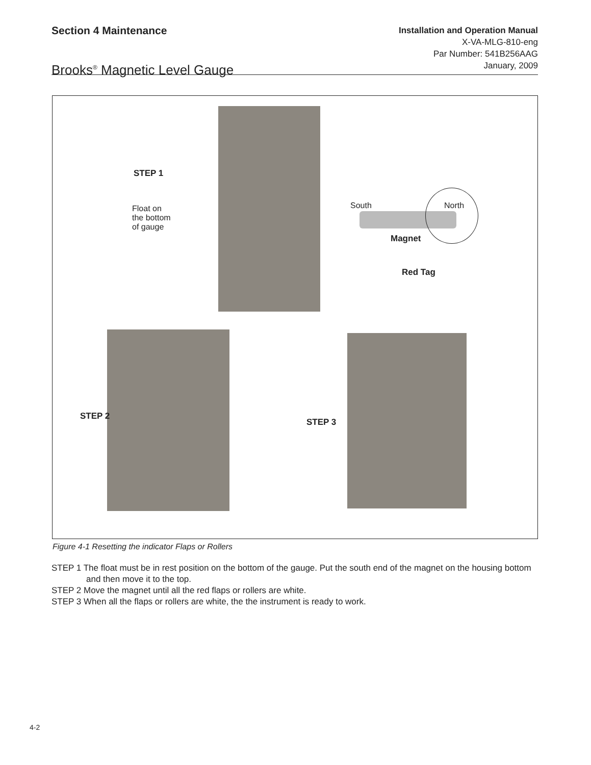Section 4 Maintenance
Brooks<sup>®</sup> Magnetic Level Gauge
Installation and Operation Manual
X-VA-MLG-810-eng
Par Number: 541B256AAG
January, 2009
STEP 1
Float on
the bottom
of gauge
South North
Magnet
Red Tag
STEP 2
STEP 3
Figure 4-1 Resetting the indicator Flaps or Rollers
STEP 1 The float must be in rest position on the bottom of the gauge. Put the south end of the magnet on the housing bottom and then move it to the top.
STEP 2 Move the magnet until all the red flaps or rollers are white.
STEP 3 When all the flaps or rollers are white, the the instrument is ready to work.
4-2